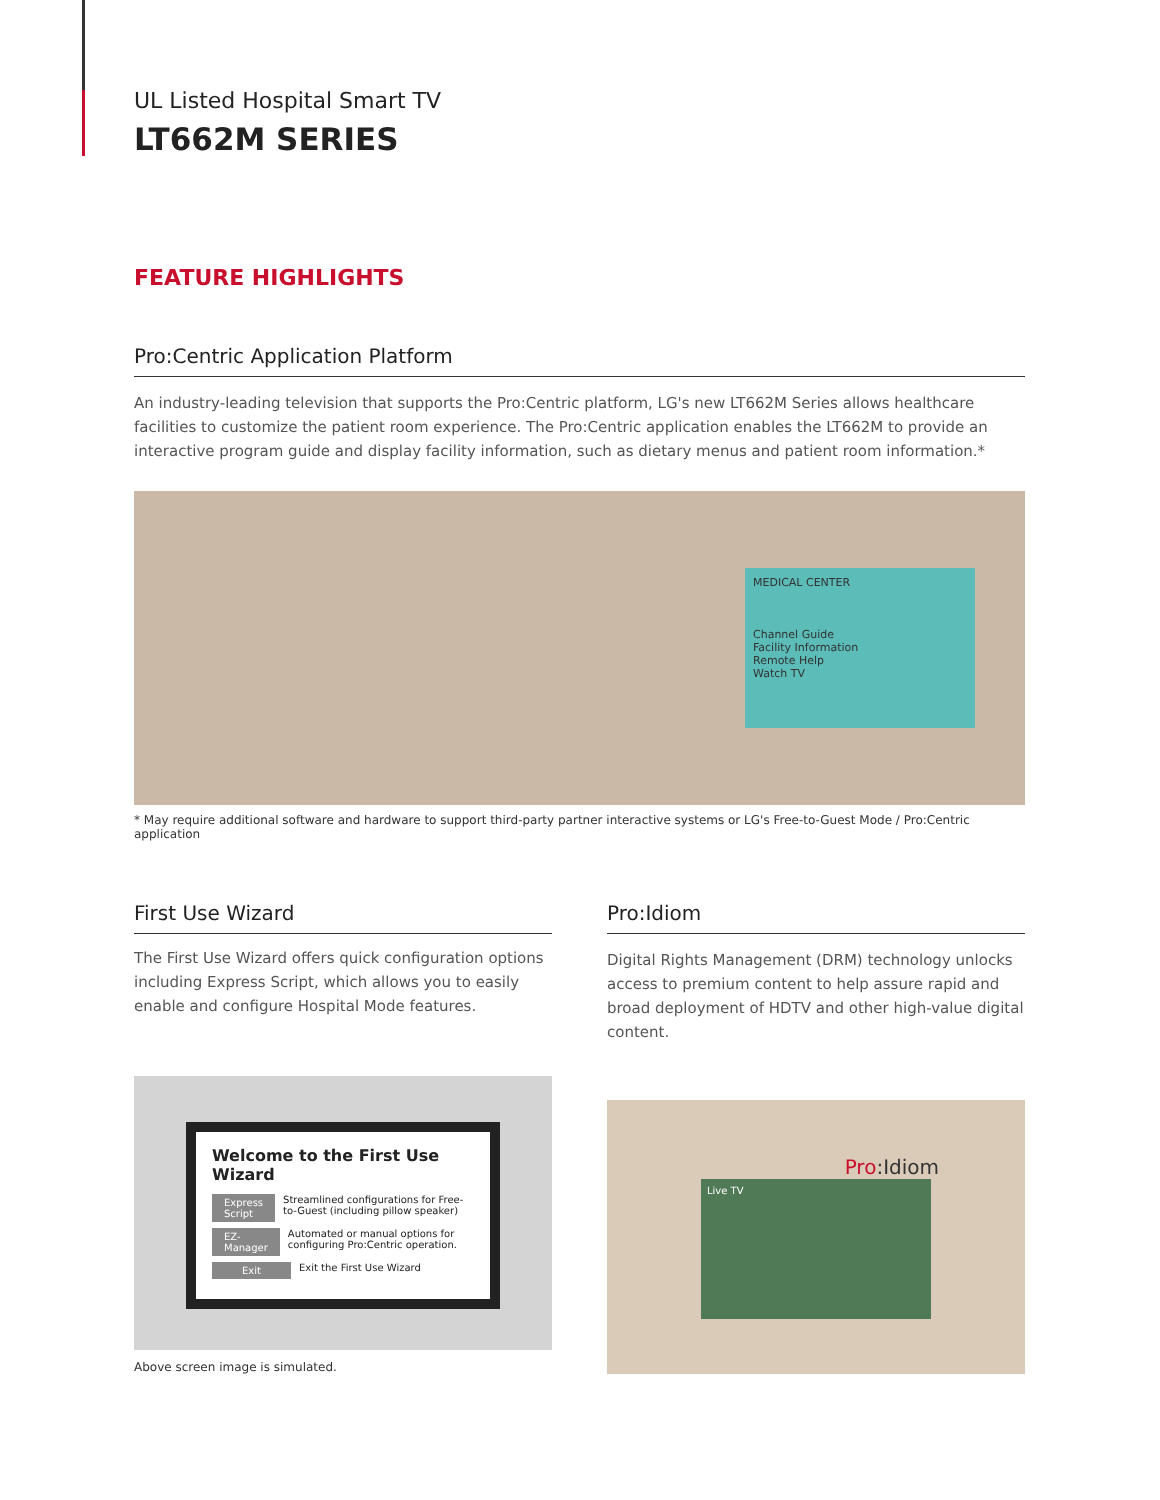UL Listed Hospital Smart TV
LT662M SERIES
FEATURE HIGHLIGHTS
Pro:Centric Application Platform
An industry-leading television that supports the Pro:Centric platform, LG's new LT662M Series allows healthcare facilities to customize the patient room experience. The Pro:Centric application enables the LT662M to provide an interactive program guide and display facility information, such as dietary menus and patient room information.*
MEDICAL CENTER
Channel Guide
Facility Information
Remote Help
Watch TV
* May require additional software and hardware to support third-party partner interactive systems or LG's Free-to-Guest Mode / Pro:Centric application
First Use Wizard
The First Use Wizard offers quick configuration options including Express Script, which allows you to easily enable and configure Hospital Mode features.
Welcome to the First Use Wizard
Express Script Streamlined configurations for Free-to-Guest (including pillow speaker)
EZ-Manager Automated or manual options for configuring Pro:Centric operation.
Exit Exit the First Use Wizard
Above screen image is simulated.
Pro:Idiom
Digital Rights Management (DRM) technology unlocks access to premium content to help assure rapid and broad deployment of HDTV and other high-value digital content.
Pro:Idiom
Live TV